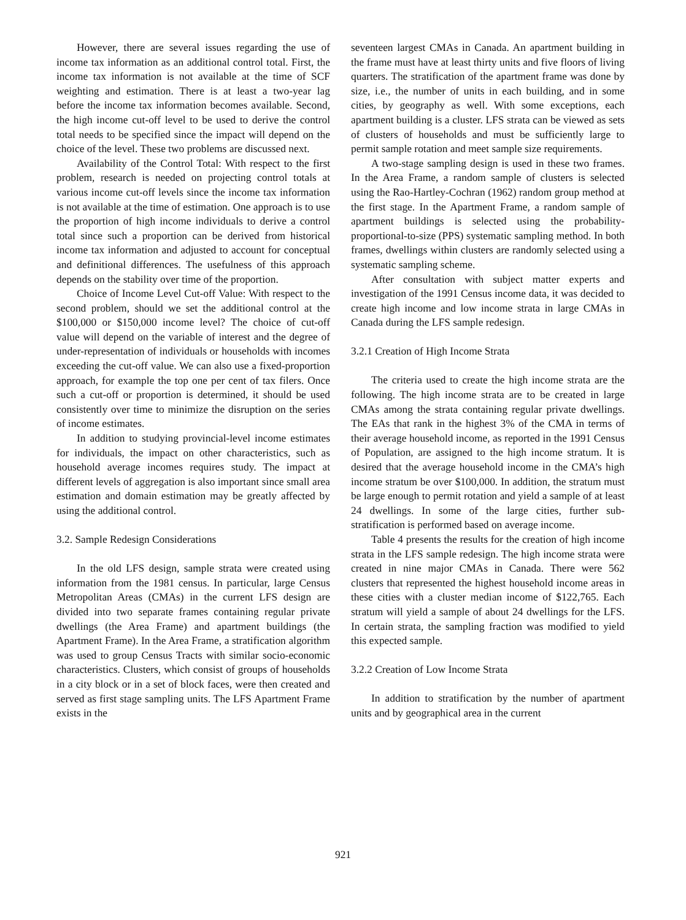However, there are several issues regarding the use of income tax information as an additional control total. First, the income tax information is not available at the time of SCF weighting and estimation. There is at least a two-year lag before the income tax information becomes available. Second, the high income cut-off level to be used to derive the control total needs to be specified since the impact will depend on the choice of the level. These two problems are discussed next.
Availability of the Control Total: With respect to the first problem, research is needed on projecting control totals at various income cut-off levels since the income tax information is not available at the time of estimation. One approach is to use the proportion of high income individuals to derive a control total since such a proportion can be derived from historical income tax information and adjusted to account for conceptual and definitional differences. The usefulness of this approach depends on the stability over time of the proportion.
Choice of Income Level Cut-off Value: With respect to the second problem, should we set the additional control at the $100,000 or $150,000 income level? The choice of cut-off value will depend on the variable of interest and the degree of under-representation of individuals or households with incomes exceeding the cut-off value. We can also use a fixed-proportion approach, for example the top one per cent of tax filers. Once such a cut-off or proportion is determined, it should be used consistently over time to minimize the disruption on the series of income estimates.
In addition to studying provincial-level income estimates for individuals, the impact on other characteristics, such as household average incomes requires study. The impact at different levels of aggregation is also important since small area estimation and domain estimation may be greatly affected by using the additional control.
3.2. Sample Redesign Considerations
In the old LFS design, sample strata were created using information from the 1981 census. In particular, large Census Metropolitan Areas (CMAs) in the current LFS design are divided into two separate frames containing regular private dwellings (the Area Frame) and apartment buildings (the Apartment Frame). In the Area Frame, a stratification algorithm was used to group Census Tracts with similar socio-economic characteristics. Clusters, which consist of groups of households in a city block or in a set of block faces, were then created and served as first stage sampling units. The LFS Apartment Frame exists in the
seventeen largest CMAs in Canada. An apartment building in the frame must have at least thirty units and five floors of living quarters. The stratification of the apartment frame was done by size, i.e., the number of units in each building, and in some cities, by geography as well. With some exceptions, each apartment building is a cluster. LFS strata can be viewed as sets of clusters of households and must be sufficiently large to permit sample rotation and meet sample size requirements.
A two-stage sampling design is used in these two frames. In the Area Frame, a random sample of clusters is selected using the Rao-Hartley-Cochran (1962) random group method at the first stage. In the Apartment Frame, a random sample of apartment buildings is selected using the probability-proportional-to-size (PPS) systematic sampling method. In both frames, dwellings within clusters are randomly selected using a systematic sampling scheme.
After consultation with subject matter experts and investigation of the 1991 Census income data, it was decided to create high income and low income strata in large CMAs in Canada during the LFS sample redesign.
3.2.1 Creation of High Income Strata
The criteria used to create the high income strata are the following. The high income strata are to be created in large CMAs among the strata containing regular private dwellings. The EAs that rank in the highest 3% of the CMA in terms of their average household income, as reported in the 1991 Census of Population, are assigned to the high income stratum. It is desired that the average household income in the CMA’s high income stratum be over $100,000. In addition, the stratum must be large enough to permit rotation and yield a sample of at least 24 dwellings. In some of the large cities, further sub-stratification is performed based on average income.
Table 4 presents the results for the creation of high income strata in the LFS sample redesign. The high income strata were created in nine major CMAs in Canada. There were 562 clusters that represented the highest household income areas in these cities with a cluster median income of $122,765. Each stratum will yield a sample of about 24 dwellings for the LFS. In certain strata, the sampling fraction was modified to yield this expected sample.
3.2.2 Creation of Low Income Strata
In addition to stratification by the number of apartment units and by geographical area in the current
921